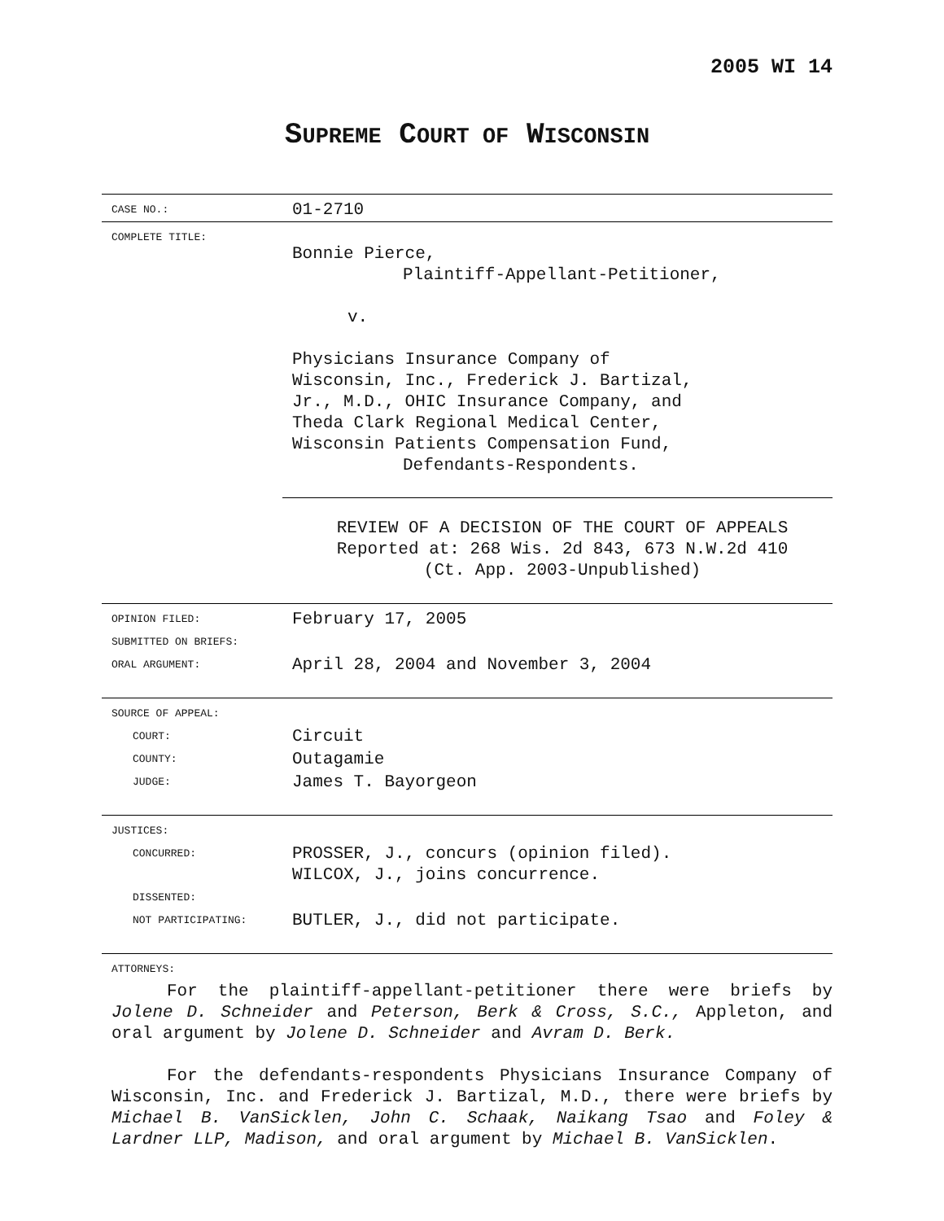2005 WI 14
SUPREME COURT OF WISCONSIN
| CASE NO.: | 01-2710 |
| COMPLETE TITLE: | Bonnie Pierce, Plaintiff-Appellant-Petitioner, v. Physicians Insurance Company of Wisconsin, Inc., Frederick J. Bartizal, Jr., M.D., OHIC Insurance Company, and Theda Clark Regional Medical Center, Wisconsin Patients Compensation Fund, Defendants-Respondents. REVIEW OF A DECISION OF THE COURT OF APPEALS Reported at: 268 Wis. 2d 843, 673 N.W.2d 410 (Ct. App. 2003-Unpublished) |
| OPINION FILED: | February 17, 2005 |
| SUBMITTED ON BRIEFS: | |
| ORAL ARGUMENT: | April 28, 2004 and November 3, 2004 |
| SOURCE OF APPEAL: | |
| COURT: | Circuit |
| COUNTY: | Outagamie |
| JUDGE: | James T. Bayorgeon |
| JUSTICES: | |
| CONCURRED: | PROSSER, J., concurs (opinion filed). WILCOX, J., joins concurrence. |
| DISSENTED: | |
| NOT PARTICIPATING: | BUTLER, J., did not participate. |
| ATTORNEYS: | |
For the plaintiff-appellant-petitioner there were briefs by Jolene D. Schneider and Peterson, Berk & Cross, S.C., Appleton, and oral argument by Jolene D. Schneider and Avram D. Berk.
For the defendants-respondents Physicians Insurance Company of Wisconsin, Inc. and Frederick J. Bartizal, M.D., there were briefs by Michael B. VanSicklen, John C. Schaak, Naikang Tsao and Foley & Lardner LLP, Madison, and oral argument by Michael B. VanSicklen.